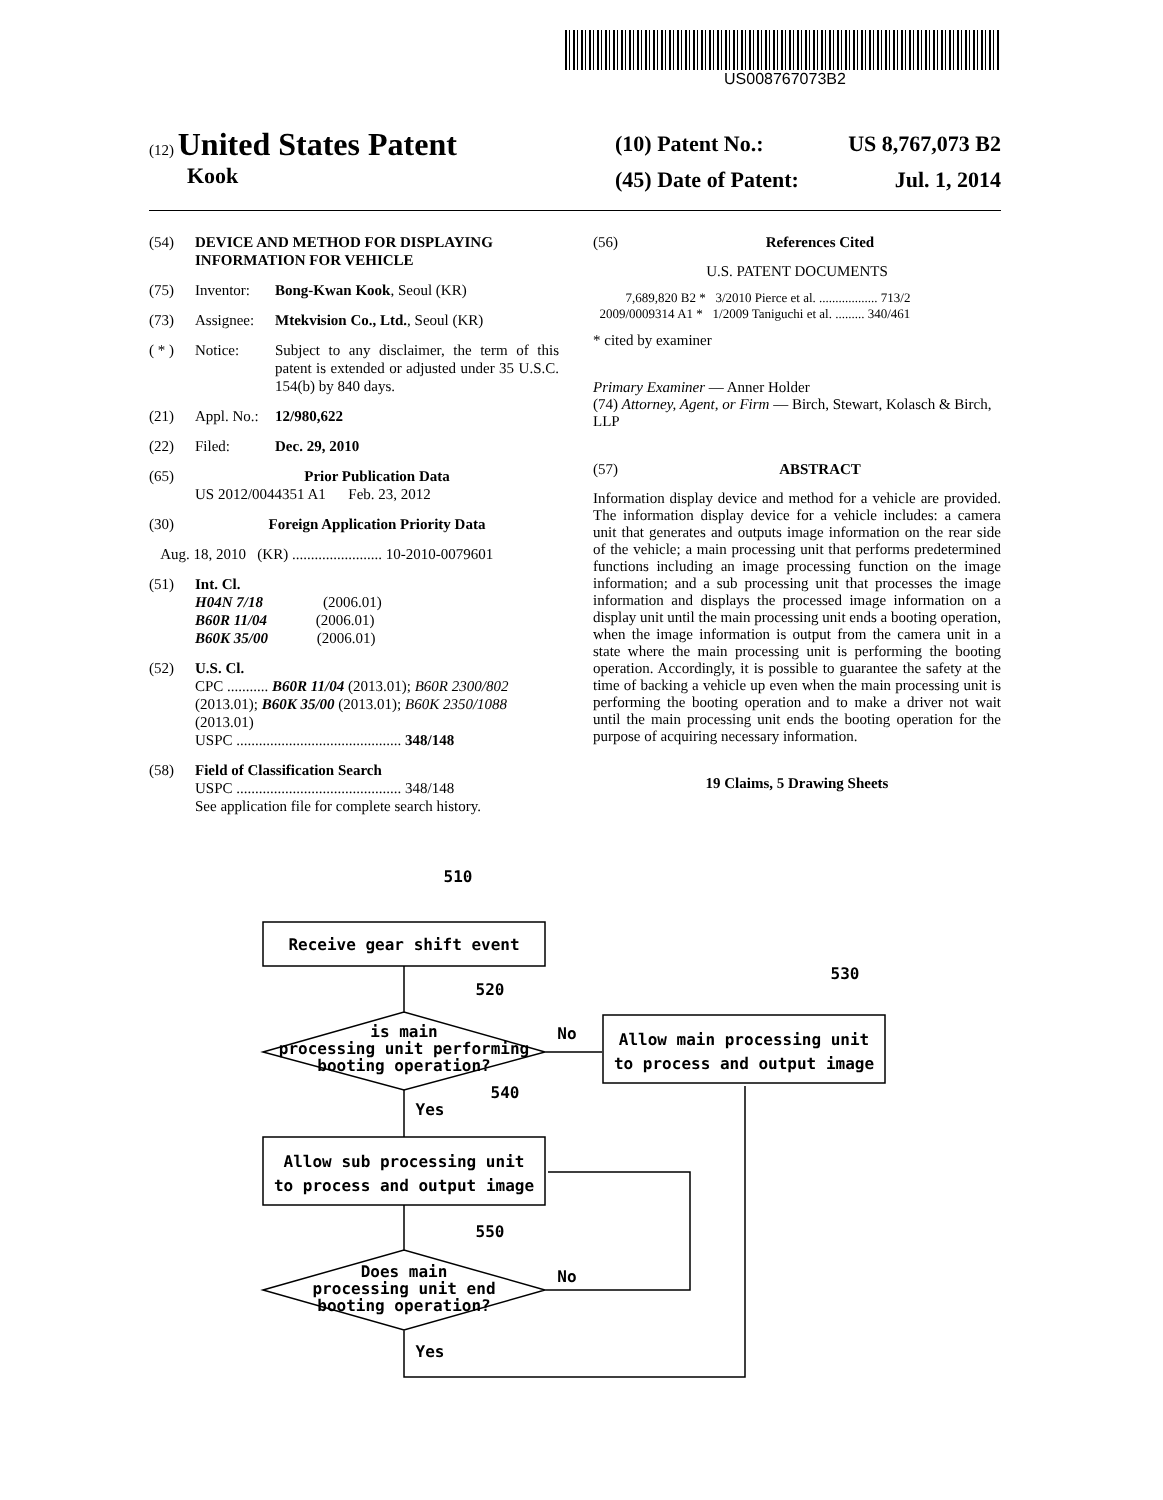US008767073B2
(12) United States Patent
Kook
(10) Patent No.: US 8,767,073 B2
(45) Date of Patent: Jul. 1, 2014
(54) DEVICE AND METHOD FOR DISPLAYING INFORMATION FOR VEHICLE
(75) Inventor: Bong-Kwan Kook, Seoul (KR)
(73) Assignee: Mtekvision Co., Ltd., Seoul (KR)
( * ) Notice: Subject to any disclaimer, the term of this patent is extended or adjusted under 35 U.S.C. 154(b) by 840 days.
(21) Appl. No.: 12/980,622
(22) Filed: Dec. 29, 2010
(65) Prior Publication Data
US 2012/0044351 A1 Feb. 23, 2012
(30) Foreign Application Priority Data
Aug. 18, 2010 (KR) ........................ 10-2010-0079601
(51) Int. Cl.
H04N 7/18 (2006.01)
B60R 11/04 (2006.01)
B60K 35/00 (2006.01)
(52) U.S. Cl.
CPC ........... B60R 11/04 (2013.01); B60R 2300/802 (2013.01); B60K 35/00 (2013.01); B60K 2350/1088 (2013.01)
USPC ............................................ 348/148
(58) Field of Classification Search
USPC ............................................ 348/148
See application file for complete search history.
(56) References Cited
U.S. PATENT DOCUMENTS
7,689,820 B2 * 3/2010 Pierce et al. .................. 713/2
2009/0009314 A1 * 1/2009 Taniguchi et al. ......... 340/461
* cited by examiner
Primary Examiner — Anner Holder
(74) Attorney, Agent, or Firm — Birch, Stewart, Kolasch & Birch, LLP
(57) ABSTRACT
Information display device and method for a vehicle are provided. The information display device for a vehicle includes: a camera unit that generates and outputs image information on the rear side of the vehicle; a main processing unit that performs predetermined functions including an image processing function on the image information; and a sub processing unit that processes the image information and displays the processed image information on a display unit until the main processing unit ends a booting operation, when the image information is output from the camera unit in a state where the main processing unit is performing the booting operation. Accordingly, it is possible to guarantee the safety at the time of backing a vehicle up even when the main processing unit is performing the booting operation and to make a driver not wait until the main processing unit ends the booting operation for the purpose of acquiring necessary information.
19 Claims, 5 Drawing Sheets
510
Receive gear shift event
520
is main
processing unit performing
booting operation?
No
530
Allow main processing unit
to process and output image
Yes
540
Allow sub processing unit
to process and output image
550
Does main
processing unit end
booting operation?
No
Yes